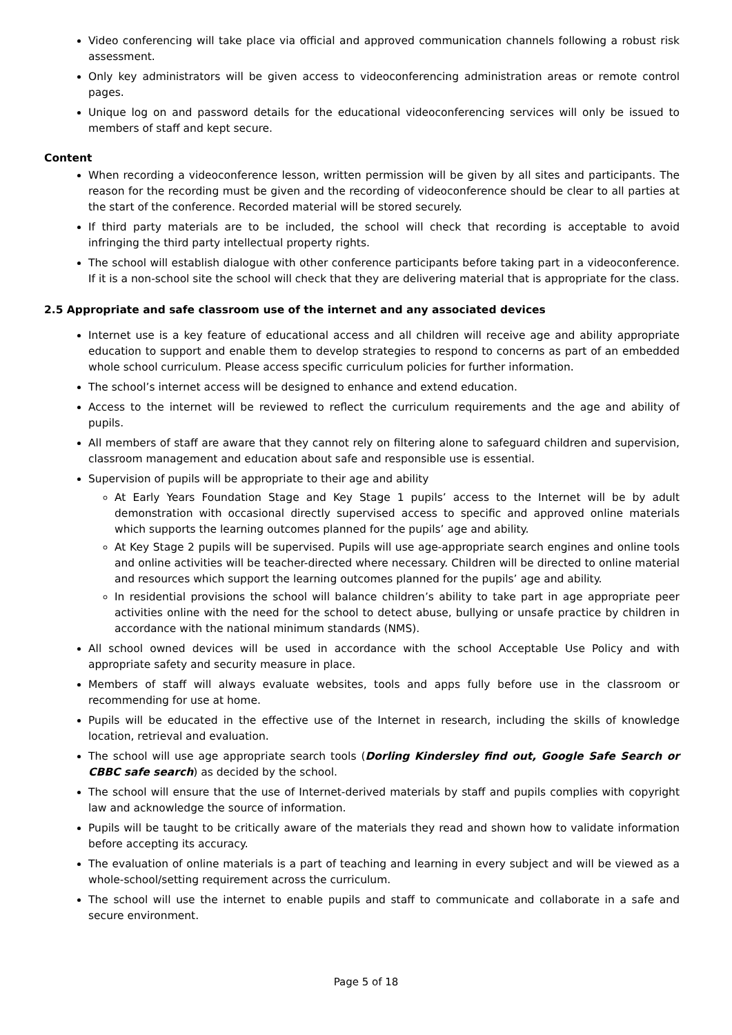Video conferencing will take place via official and approved communication channels following a robust risk assessment.
Only key administrators will be given access to videoconferencing administration areas or remote control pages.
Unique log on and password details for the educational videoconferencing services will only be issued to members of staff and kept secure.
Content
When recording a videoconference lesson, written permission will be given by all sites and participants. The reason for the recording must be given and the recording of videoconference should be clear to all parties at the start of the conference. Recorded material will be stored securely.
If third party materials are to be included, the school will check that recording is acceptable to avoid infringing the third party intellectual property rights.
The school will establish dialogue with other conference participants before taking part in a videoconference. If it is a non-school site the school will check that they are delivering material that is appropriate for the class.
2.5 Appropriate and safe classroom use of the internet and any associated devices
Internet use is a key feature of educational access and all children will receive age and ability appropriate education to support and enable them to develop strategies to respond to concerns as part of an embedded whole school curriculum. Please access specific curriculum policies for further information.
The school’s internet access will be designed to enhance and extend education.
Access to the internet will be reviewed to reflect the curriculum requirements and the age and ability of pupils.
All members of staff are aware that they cannot rely on filtering alone to safeguard children and supervision, classroom management and education about safe and responsible use is essential.
Supervision of pupils will be appropriate to their age and ability
At Early Years Foundation Stage and Key Stage 1 pupils’ access to the Internet will be by adult demonstration with occasional directly supervised access to specific and approved online materials which supports the learning outcomes planned for the pupils’ age and ability.
At Key Stage 2 pupils will be supervised. Pupils will use age-appropriate search engines and online tools and online activities will be teacher-directed where necessary. Children will be directed to online material and resources which support the learning outcomes planned for the pupils’ age and ability.
In residential provisions the school will balance children’s ability to take part in age appropriate peer activities online with the need for the school to detect abuse, bullying or unsafe practice by children in accordance with the national minimum standards (NMS).
All school owned devices will be used in accordance with the school Acceptable Use Policy and with appropriate safety and security measure in place.
Members of staff will always evaluate websites, tools and apps fully before use in the classroom or recommending for use at home.
Pupils will be educated in the effective use of the Internet in research, including the skills of knowledge location, retrieval and evaluation.
The school will use age appropriate search tools (Dorling Kindersley find out, Google Safe Search or CBBC safe search) as decided by the school.
The school will ensure that the use of Internet-derived materials by staff and pupils complies with copyright law and acknowledge the source of information.
Pupils will be taught to be critically aware of the materials they read and shown how to validate information before accepting its accuracy.
The evaluation of online materials is a part of teaching and learning in every subject and will be viewed as a whole-school/setting requirement across the curriculum.
The school will use the internet to enable pupils and staff to communicate and collaborate in a safe and secure environment.
Page 5 of 18